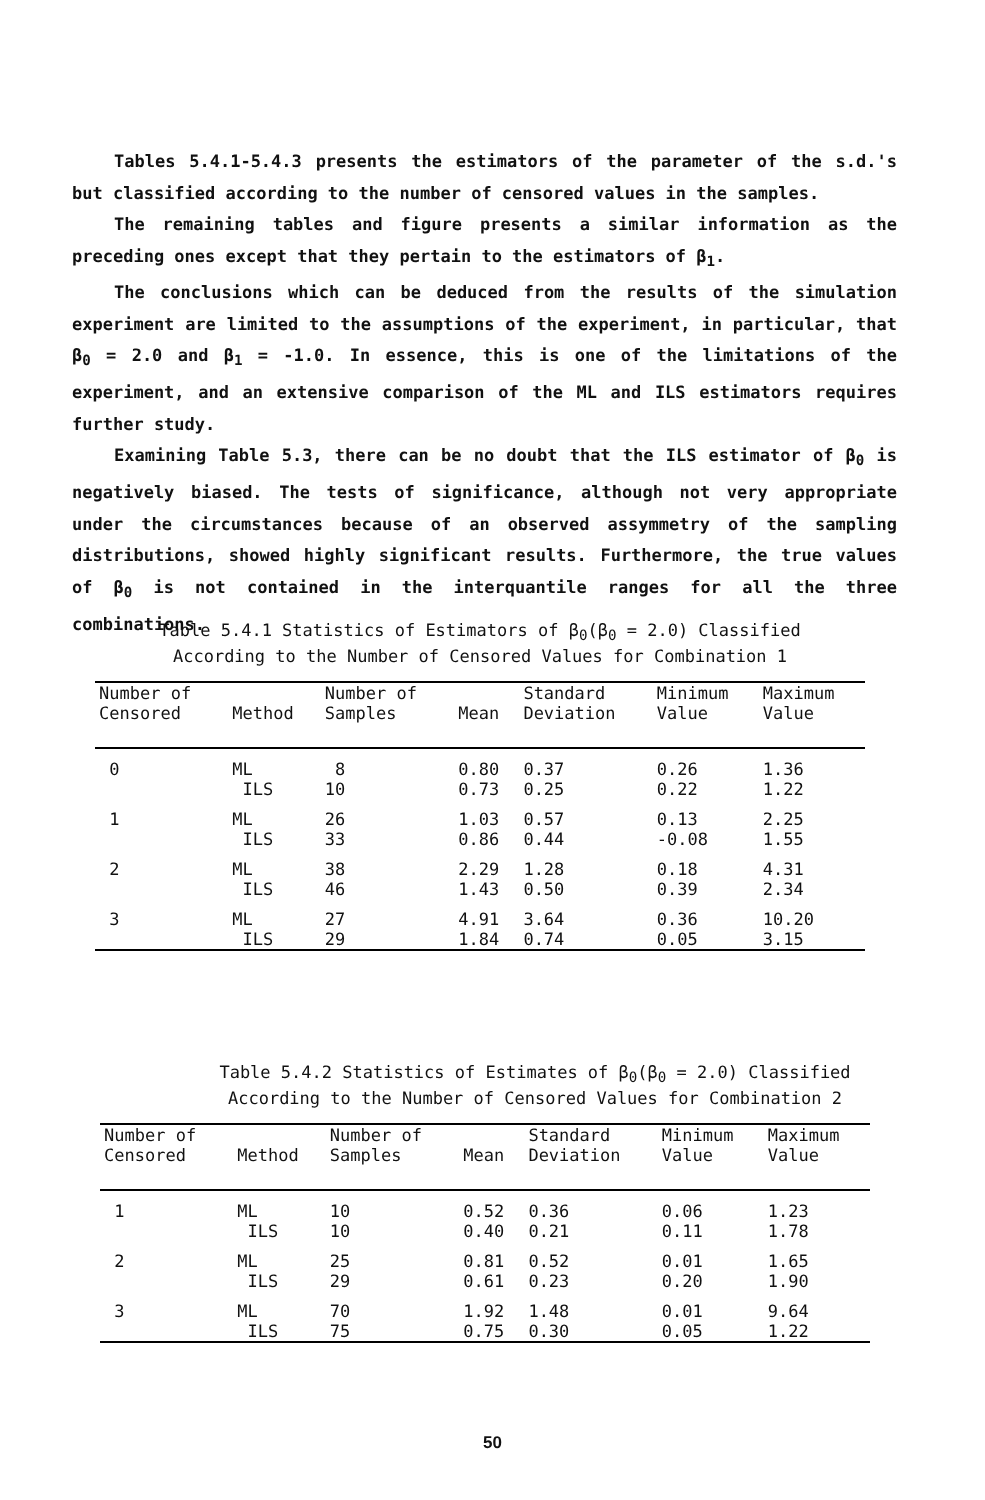Tables 5.4.1-5.4.3 presents the estimators of the parameter of the s.d.'s but classified according to the number of censored values in the samples.
The remaining tables and figure presents a similar information as the preceding ones except that they pertain to the estimators of β<sub>1</sub>.
The conclusions which can be deduced from the results of the simulation experiment are limited to the assumptions of the experiment, in particular, that β<sub>0</sub> = 2.0 and β<sub>1</sub> = -1.0. In essence, this is one of the limitations of the experiment, and an extensive comparison of the ML and ILS estimators requires further study.
Examining Table 5.3, there can be no doubt that the ILS estimator of β<sub>0</sub> is negatively biased. The tests of significance, although not very appropriate under the circumstances because of an observed assymmetry of the sampling distributions, showed highly significant results. Furthermore, the true values of β<sub>0</sub> is not contained in the interquantile ranges for all the three combinations.
Table 5.4.1 Statistics of Estimators of β<sub>0</sub>(β<sub>0</sub> = 2.0) Classified
According to the Number of Censored Values for Combination 1
| Number of Censored | Method | Number of Samples | Mean | Standard Deviation | Minimum Value | Maximum Value |
| --- | --- | --- | --- | --- | --- | --- |
| 0 | ML ILS | 8 10 | 0.80 0.73 | 0.37 0.25 | 0.26 0.22 | 1.36 1.22 |
| 1 | ML ILS | 26 33 | 1.03 0.86 | 0.57 0.44 | 0.13 -0.08 | 2.25 1.55 |
| 2 | ML ILS | 38 46 | 2.29 1.43 | 1.28 0.50 | 0.18 0.39 | 4.31 2.34 |
| 3 | ML ILS | 27 29 | 4.91 1.84 | 3.64 0.74 | 0.36 0.05 | 10.20 3.15 |
Table 5.4.2 Statistics of Estimates of β<sub>0</sub>(β<sub>0</sub> = 2.0) Classified
According to the Number of Censored Values for Combination 2
| Number of Censored | Method | Number of Samples | Mean | Standard Deviation | Minimum Value | Maximum Value |
| --- | --- | --- | --- | --- | --- | --- |
| 1 | ML ILS | 10 10 | 0.52 0.40 | 0.36 0.21 | 0.06 0.11 | 1.23 1.78 |
| 2 | ML ILS | 25 29 | 0.81 0.61 | 0.52 0.23 | 0.01 0.20 | 1.65 1.90 |
| 3 | ML ILS | 70 75 | 1.92 0.75 | 1.48 0.30 | 0.01 0.05 | 9.64 1.22 |
50